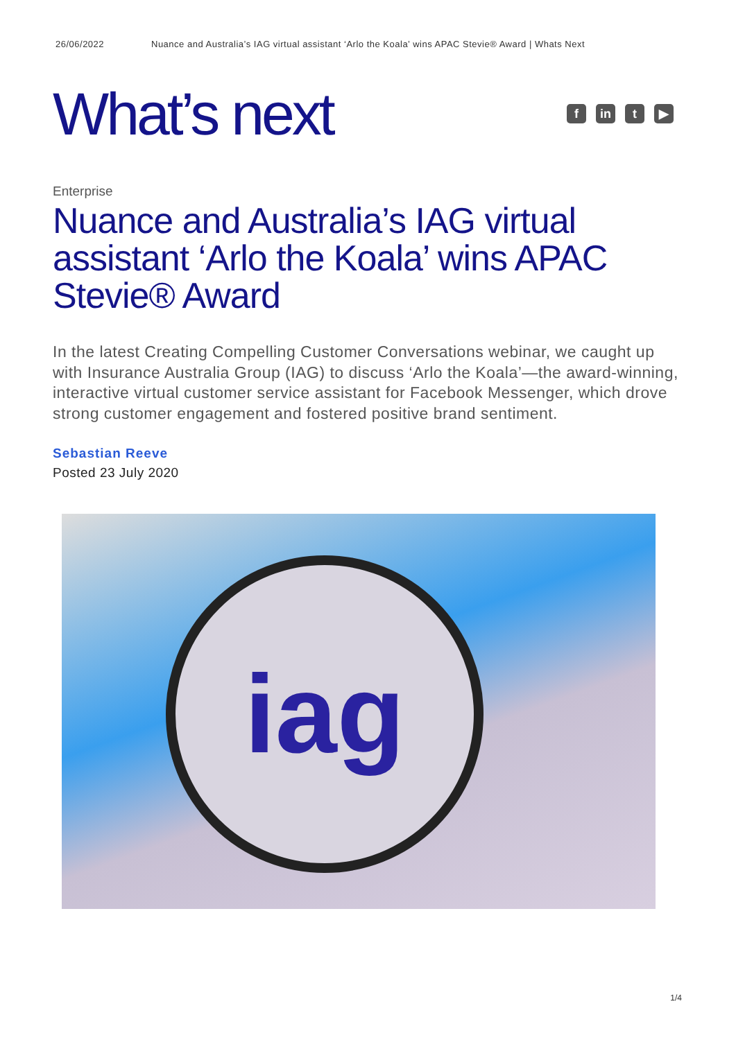26/06/2022 Nuance and Australia’s IAG virtual assistant ‘Arlo the Koala’ wins APAC Stevie® Award | Whats Next
What’s next
f in t ▶
Enterprise
Nuance and Australia’s IAG virtual assistant ‘Arlo the Koala’ wins APAC Stevie® Award
In the latest Creating Compelling Customer Conversations webinar, we caught up with Insurance Australia Group (IAG) to discuss ‘Arlo the Koala’—the award-winning, interactive virtual customer service assistant for Facebook Messenger, which drove strong customer engagement and fostered positive brand sentiment.
Sebastian Reeve
Posted 23 July 2020
iag
1/4